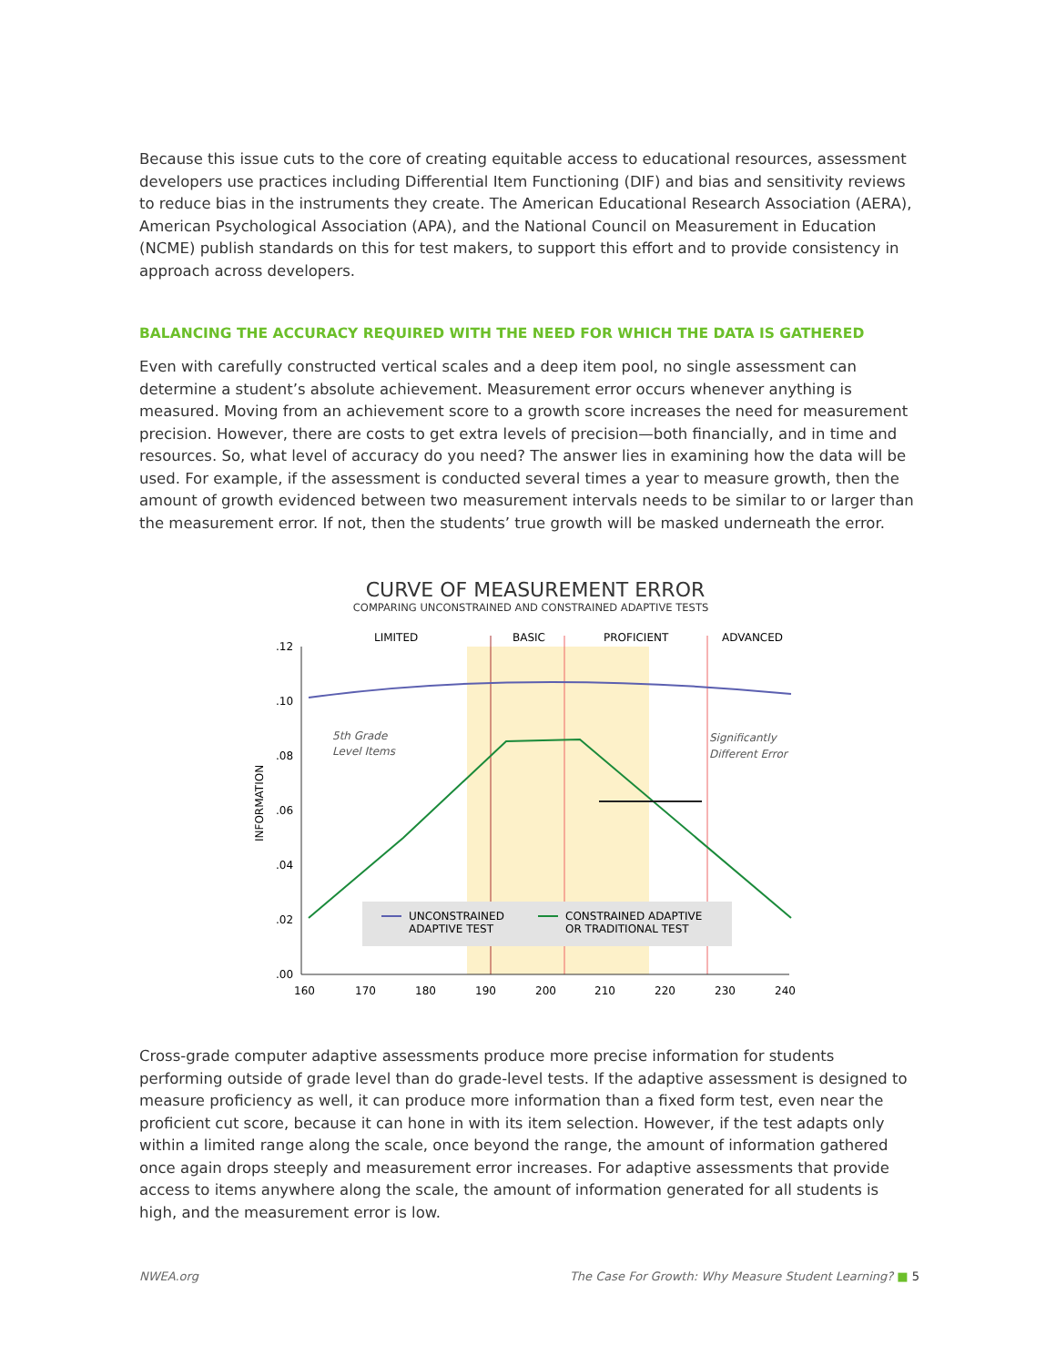Because this issue cuts to the core of creating equitable access to educational resources, assessment developers use practices including Differential Item Functioning (DIF) and bias and sensitivity reviews to reduce bias in the instruments they create. The American Educational Research Association (AERA), American Psychological Association (APA), and the National Council on Measurement in Education (NCME) publish standards on this for test makers, to support this effort and to provide consistency in approach across developers.
BALANCING THE ACCURACY REQUIRED WITH THE NEED FOR WHICH THE DATA IS GATHERED
Even with carefully constructed vertical scales and a deep item pool, no single assessment can determine a student’s absolute achievement. Measurement error occurs whenever anything is measured. Moving from an achievement score to a growth score increases the need for measurement precision. However, there are costs to get extra levels of precision—both financially, and in time and resources. So, what level of accuracy do you need? The answer lies in examining how the data will be used. For example, if the assessment is conducted several times a year to measure growth, then the amount of growth evidenced between two measurement intervals needs to be similar to or larger than the measurement error. If not, then the students’ true growth will be masked underneath the error.
CURVE OF MEASUREMENT ERROR
COMPARING UNCONSTRAINED AND CONSTRAINED ADAPTIVE TESTS
LIMITED
BASIC
PROFICIENT
ADVANCED
.12
.10
.08
.06
.04
.02
.00
INFORMATION
160
170
180
190
200
210
220
230
240
5th Grade
Level Items
Significantly
Different Error
UNCONSTRAINED
ADAPTIVE TEST
CONSTRAINED ADAPTIVE
OR TRADITIONAL TEST
Cross-grade computer adaptive assessments produce more precise information for students performing outside of grade level than do grade-level tests. If the adaptive assessment is designed to measure proficiency as well, it can produce more information than a fixed form test, even near the proficient cut score, because it can hone in with its item selection. However, if the test adapts only within a limited range along the scale, once beyond the range, the amount of information gathered once again drops steeply and measurement error increases. For adaptive assessments that provide access to items anywhere along the scale, the amount of information generated for all students is high, and the measurement error is low.
NWEA.org The Case For Growth: Why Measure Student Learning? ■ 5